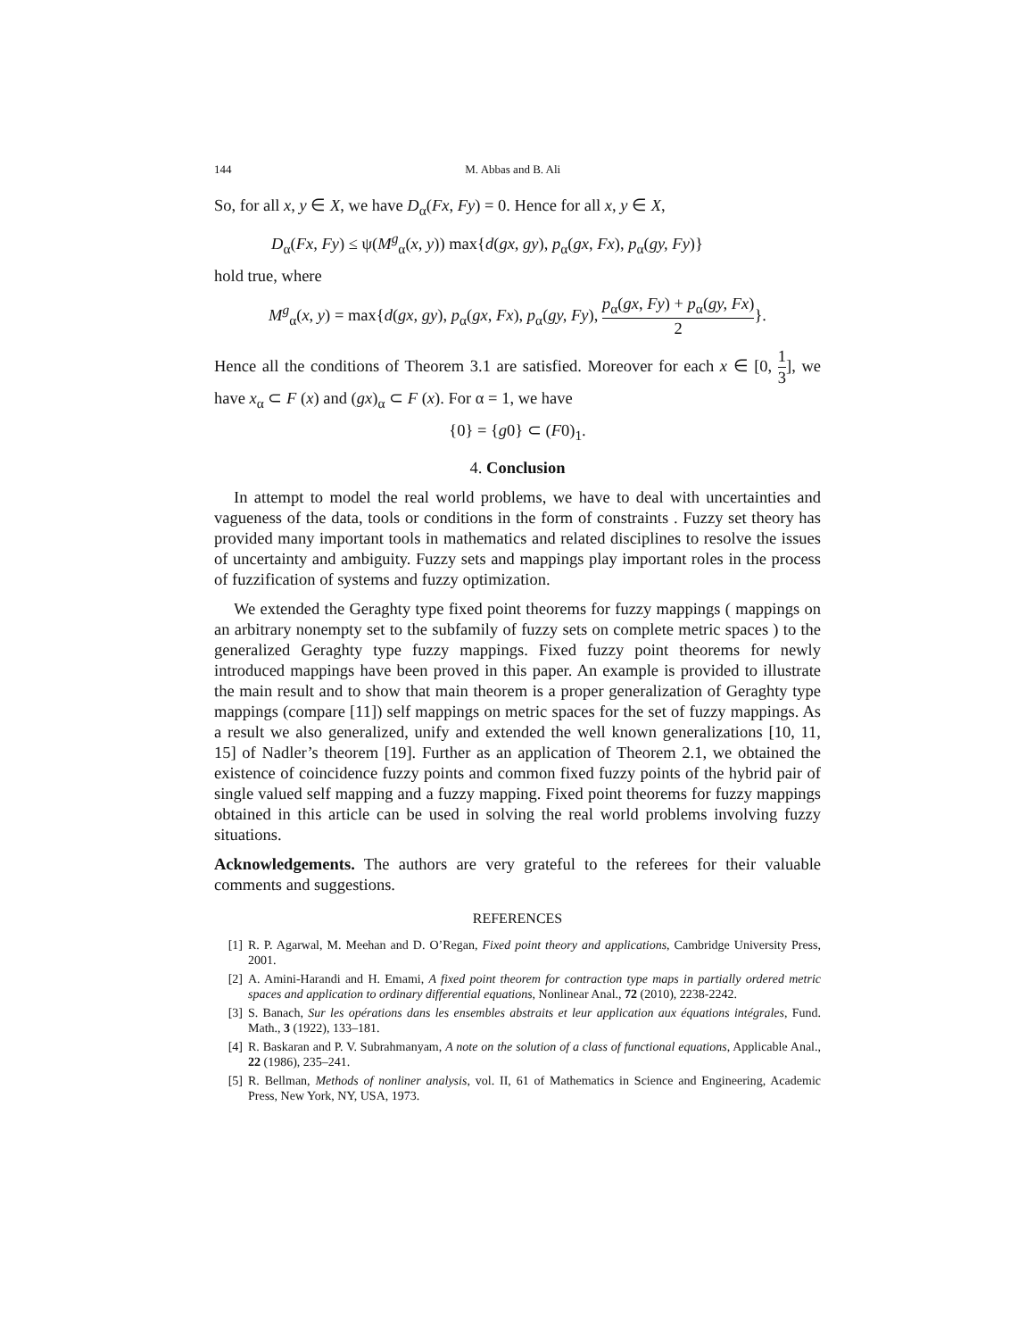144 M. Abbas and B. Ali
So, for all x, y ∈ X, we have D<sub>α</sub>(Fx, Fy) = 0. Hence for all x, y ∈ X,
D<sub>α</sub>(Fx, Fy) ≤ ψ(M<sup>g</sup><sub>α</sub>(x, y)) max{d(gx, gy), p<sub>α</sub>(gx, Fx), p<sub>α</sub>(gy, Fy)}
hold true, where
M<sup>g</sup><sub>α</sub>(x, y) = max{d(gx, gy), p<sub>α</sub>(gx, Fx), p<sub>α</sub>(gy, Fy), p<sub>α</sub>(gx, Fy) + p<sub>α</sub>(gy, Fx) 2}.
Hence all the conditions of Theorem 3.1 are satisfied. Moreover for each x ∈ [0, 1 3], we have x<sub>α</sub> ⊂ F (x) and (gx)<sub>α</sub> ⊂ F (x). For α = 1, we have
{0} = {g0} ⊂ (F0)<sub>1</sub>.
4. Conclusion
In attempt to model the real world problems, we have to deal with uncertainties and vagueness of the data, tools or conditions in the form of constraints . Fuzzy set theory has provided many important tools in mathematics and related disciplines to resolve the issues of uncertainty and ambiguity. Fuzzy sets and mappings play important roles in the process of fuzzification of systems and fuzzy optimization.
We extended the Geraghty type fixed point theorems for fuzzy mappings ( mappings on an arbitrary nonempty set to the subfamily of fuzzy sets on complete metric spaces ) to the generalized Geraghty type fuzzy mappings. Fixed fuzzy point theorems for newly introduced mappings have been proved in this paper. An example is provided to illustrate the main result and to show that main theorem is a proper generalization of Geraghty type mappings (compare [11]) self mappings on metric spaces for the set of fuzzy mappings. As a result we also generalized, unify and extended the well known generalizations [10, 11, 15] of Nadler’s theorem [19]. Further as an application of Theorem 2.1, we obtained the existence of coincidence fuzzy points and common fixed fuzzy points of the hybrid pair of single valued self mapping and a fuzzy mapping. Fixed point theorems for fuzzy mappings obtained in this article can be used in solving the real world problems involving fuzzy situations.
Acknowledgements. The authors are very grateful to the referees for their valuable comments and suggestions.
REFERENCES
[1] R. P. Agarwal, M. Meehan and D. O’Regan, Fixed point theory and applications, Cambridge University Press, 2001.
[2] A. Amini-Harandi and H. Emami, A fixed point theorem for contraction type maps in partially ordered metric spaces and application to ordinary differential equations, Nonlinear Anal., 72 (2010), 2238-2242.
[3] S. Banach, Sur les opérations dans les ensembles abstraits et leur application aux équations intégrales, Fund. Math., 3 (1922), 133–181.
[4] R. Baskaran and P. V. Subrahmanyam, A note on the solution of a class of functional equations, Applicable Anal., 22 (1986), 235–241.
[5] R. Bellman, Methods of nonliner analysis, vol. II, 61 of Mathematics in Science and Engineering, Academic Press, New York, NY, USA, 1973.